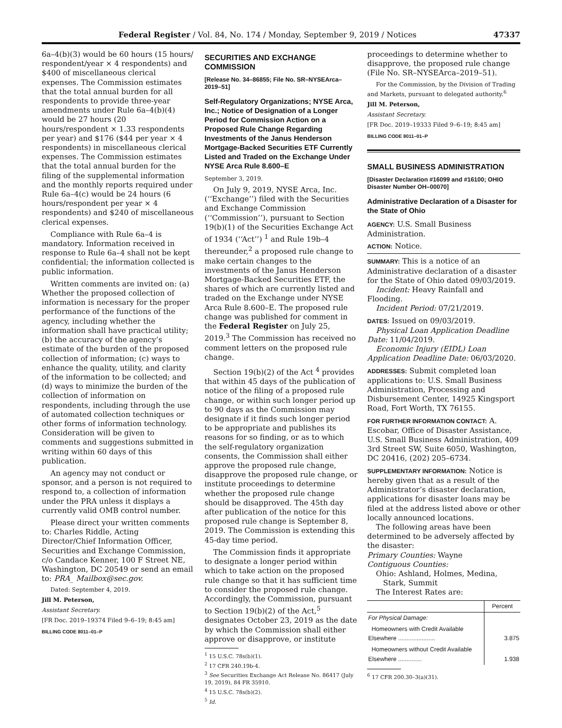Federal Register / Vol. 84, No. 174 / Monday, September 9, 2019 / Notices 47337
6a–4(b)(3) would be 60 hours (15 hours/ respondent/year × 4 respondents) and $400 of miscellaneous clerical expenses. The Commission estimates that the total annual burden for all respondents to provide three-year amendments under Rule 6a–4(b)(4) would be 27 hours (20 hours/respondent × 1.33 respondents per year) and $176 ($44 per year × 4 respondents) in miscellaneous clerical expenses. The Commission estimates that the total annual burden for the filing of the supplemental information and the monthly reports required under Rule 6a–4(c) would be 24 hours (6 hours/respondent per year × 4 respondents) and $240 of miscellaneous clerical expenses.
Compliance with Rule 6a–4 is mandatory. Information received in response to Rule 6a–4 shall not be kept confidential; the information collected is public information.
Written comments are invited on: (a) Whether the proposed collection of information is necessary for the proper performance of the functions of the agency, including whether the information shall have practical utility; (b) the accuracy of the agency’s estimate of the burden of the proposed collection of information; (c) ways to enhance the quality, utility, and clarity of the information to be collected; and (d) ways to minimize the burden of the collection of information on respondents, including through the use of automated collection techniques or other forms of information technology. Consideration will be given to comments and suggestions submitted in writing within 60 days of this publication.
An agency may not conduct or sponsor, and a person is not required to respond to, a collection of information under the PRA unless it displays a currently valid OMB control number.
Please direct your written comments to: Charles Riddle, Acting Director/Chief Information Officer, Securities and Exchange Commission, c/o Candace Kenner, 100 F Street NE, Washington, DC 20549 or send an email to: PRA_ Mailbox@sec.gov.
Dated: September 4, 2019.
Jill M. Peterson,
Assistant Secretary.
[FR Doc. 2019–19374 Filed 9–6–19; 8:45 am]
BILLING CODE 8011–01–P
SECURITIES AND EXCHANGE COMMISSION
[Release No. 34–86855; File No. SR–NYSEArca–2019–51]
Self-Regulatory Organizations; NYSE Arca, Inc.; Notice of Designation of a Longer Period for Commission Action on a Proposed Rule Change Regarding Investments of the Janus Henderson Mortgage-Backed Securities ETF Currently Listed and Traded on the Exchange Under NYSE Arca Rule 8.600–E
September 3, 2019.
On July 9, 2019, NYSE Arca, Inc. (‘‘Exchange’’) filed with the Securities and Exchange Commission (‘‘Commission’’), pursuant to Section 19(b)(1) of the Securities Exchange Act of 1934 (‘‘Act’’) <sup>1</sup> and Rule 19b–4 thereunder,<sup>2</sup> a proposed rule change to make certain changes to the investments of the Janus Henderson Mortgage-Backed Securities ETF, the shares of which are currently listed and traded on the Exchange under NYSE Arca Rule 8.600–E. The proposed rule change was published for comment in the Federal Register on July 25, 2019.<sup>3</sup> The Commission has received no comment letters on the proposed rule change.
Section 19(b)(2) of the Act <sup>4</sup> provides that within 45 days of the publication of notice of the filing of a proposed rule change, or within such longer period up to 90 days as the Commission may designate if it finds such longer period to be appropriate and publishes its reasons for so finding, or as to which the self-regulatory organization consents, the Commission shall either approve the proposed rule change, disapprove the proposed rule change, or institute proceedings to determine whether the proposed rule change should be disapproved. The 45th day after publication of the notice for this proposed rule change is September 8, 2019. The Commission is extending this 45-day time period.
The Commission finds it appropriate to designate a longer period within which to take action on the proposed rule change so that it has sufficient time to consider the proposed rule change. Accordingly, the Commission, pursuant to Section 19(b)(2) of the Act,<sup>5</sup> designates October 23, 2019 as the date by which the Commission shall either approve or disapprove, or institute
<sup>1</sup> 15 U.S.C. 78s(b)(1).
<sup>2</sup> 17 CFR 240.19b-4.
<sup>3</sup> See Securities Exchange Act Release No. 86417 (July 19, 2019), 84 FR 35910.
<sup>4</sup> 15 U.S.C. 78s(b)(2).
<sup>5</sup> Id.
proceedings to determine whether to disapprove, the proposed rule change (File No. SR–NYSEArca–2019–51).
For the Commission, by the Division of Trading and Markets, pursuant to delegated authority.<sup>6</sup>
Jill M. Peterson,
Assistant Secretary.
[FR Doc. 2019–19333 Filed 9–6–19; 8:45 am]
BILLING CODE 8011–01–P
SMALL BUSINESS ADMINISTRATION
[Disaster Declaration #16099 and #16100; OHIO Disaster Number OH–00070]
Administrative Declaration of a Disaster for the State of Ohio
AGENCY: U.S. Small Business Administration.
ACTION: Notice.
SUMMARY: This is a notice of an Administrative declaration of a disaster for the State of Ohio dated 09/03/2019.
Incident: Heavy Rainfall and Flooding.
Incident Period: 07/21/2019.
DATES: Issued on 09/03/2019.
Physical Loan Application Deadline Date: 11/04/2019.
Economic Injury (EIDL) Loan Application Deadline Date: 06/03/2020.
ADDRESSES: Submit completed loan applications to: U.S. Small Business Administration, Processing and Disbursement Center, 14925 Kingsport Road, Fort Worth, TX 76155.
FOR FURTHER INFORMATION CONTACT: A. Escobar, Office of Disaster Assistance, U.S. Small Business Administration, 409 3rd Street SW, Suite 6050, Washington, DC 20416, (202) 205–6734.
SUPPLEMENTARY INFORMATION: Notice is hereby given that as a result of the Administrator’s disaster declaration, applications for disaster loans may be filed at the address listed above or other locally announced locations.
The following areas have been determined to be adversely affected by the disaster:
Primary Counties: Wayne
Contiguous Counties:
Ohio: Ashland, Holmes, Medina,
Stark, Summit
The Interest Rates are:
| | Percent |
| --- | --- |
| For Physical Damage: | |
| Homeowners with Credit Available Elsewhere ...................... | 3.875 |
| Homeowners without Credit Available Elsewhere .............. | 1.938 |
<sup>6</sup> 17 CFR 200.30–3(a)(31).